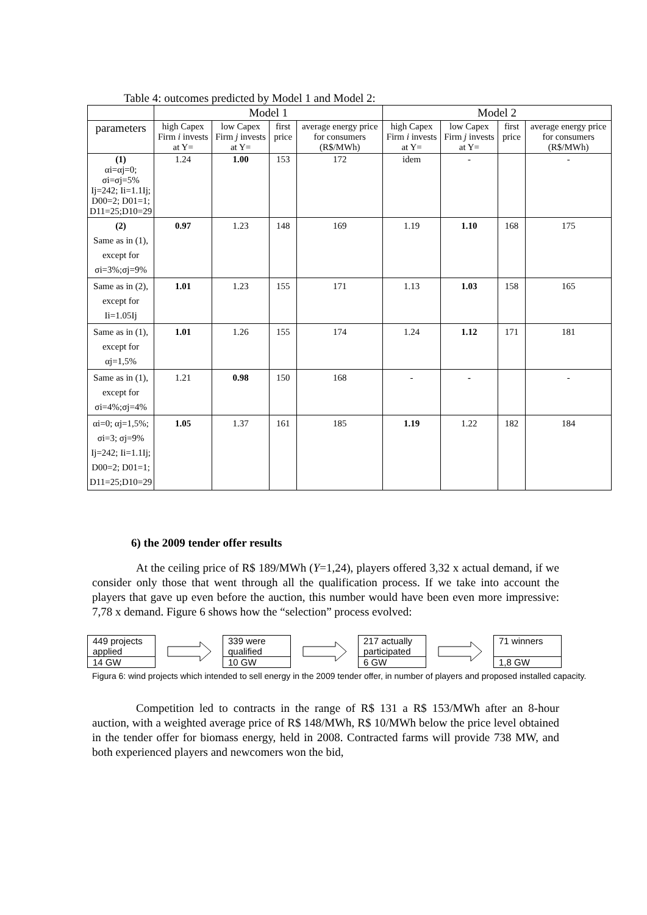Table 4: outcomes predicted by Model 1 and Model 2:
| | Model 1 | | | | Model 2 | | | |
| --- | --- | --- | --- | --- | --- | --- | --- | --- |
| parameters | high Capex Firm i invests at Y= | low Capex Firm j invests at Y= | first price | average energy price for consumers (R$/MWh) | high Capex Firm i invests at Y= | low Capex Firm j invests at Y= | first price | average energy price for consumers (R$/MWh) |
| (1) αi=αj=0; σi=σj=5% Ij=242; Ii=1.1Ij; D00=2; D01=1; D11=25;D10=29 | 1.24 | 1.00 | 153 | 172 | idem | - | | - |
| (2) Same as in (1), except for σi=3%;σj=9% | 0.97 | 1.23 | 148 | 169 | 1.19 | 1.10 | 168 | 175 |
| Same as in (2), except for Ii=1.05Ij | 1.01 | 1.23 | 155 | 171 | 1.13 | 1.03 | 158 | 165 |
| Same as in (1), except for αj=1,5% | 1.01 | 1.26 | 155 | 174 | 1.24 | 1.12 | 171 | 181 |
| Same as in (1), except for σi=4%;σj=4% | 1.21 | 0.98 | 150 | 168 | - | - | | - |
| αi=0; αj=1,5%; σi=3; σj=9% Ij=242; Ii=1.1Ij; D00=2; D01=1; D11=25;D10=29 | 1.05 | 1.37 | 161 | 185 | 1.19 | 1.22 | 182 | 184 |
6) the 2009 tender offer results
At the ceiling price of R$ 189/MWh (Y=1,24), players offered 3,32 x actual demand, if we consider only those that went through all the qualification process. If we take into account the players that gave up even before the auction, this number would have been even more impressive: 7,78 x demand. Figure 6 shows how the “selection” process evolved:
449 projects applied
14 GW
339 were qualified
10 GW
217 actually participated
6 GW
71 winners
1,8 GW
Figura 6: wind projects which intended to sell energy in the 2009 tender offer, in number of players and proposed installed capacity.
Competition led to contracts in the range of R$ 131 a R$ 153/MWh after an 8-hour auction, with a weighted average price of R$ 148/MWh, R$ 10/MWh below the price level obtained in the tender offer for biomass energy, held in 2008. Contracted farms will provide 738 MW, and both experienced players and newcomers won the bid,